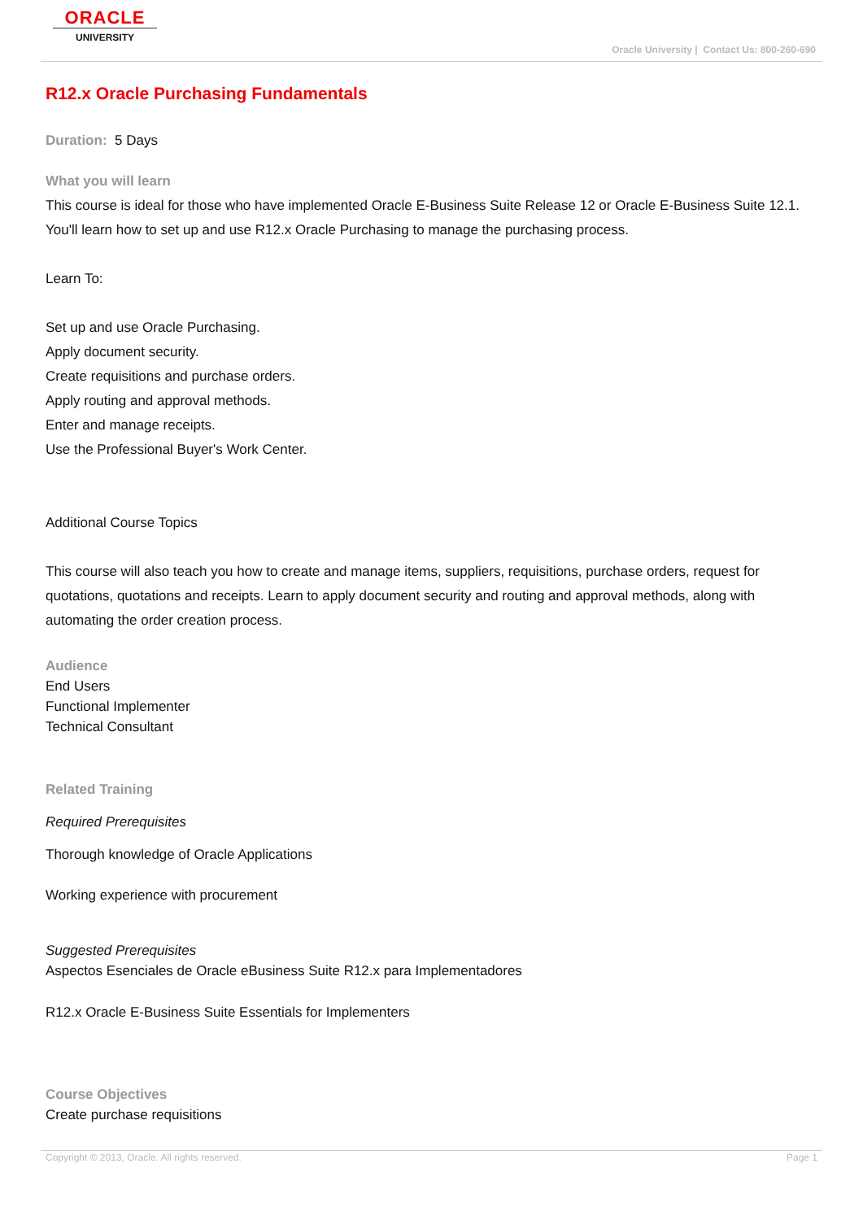ORACLE
UNIVERSITY
Oracle University | Contact Us: 800-260-690
R12.x Oracle Purchasing Fundamentals
Duration: 5 Days
What you will learn
This course is ideal for those who have implemented Oracle E-Business Suite Release 12 or Oracle E-Business Suite 12.1. You'll learn how to set up and use R12.x Oracle Purchasing to manage the purchasing process.
Learn To:
Set up and use Oracle Purchasing.
Apply document security.
Create requisitions and purchase orders.
Apply routing and approval methods.
Enter and manage receipts.
Use the Professional Buyer's Work Center.
Additional Course Topics
This course will also teach you how to create and manage items, suppliers, requisitions, purchase orders, request for quotations, quotations and receipts. Learn to apply document security and routing and approval methods, along with automating the order creation process.
Audience
End Users
Functional Implementer
Technical Consultant
Related Training
Required Prerequisites
Thorough knowledge of Oracle Applications
Working experience with procurement
Suggested Prerequisites
Aspectos Esenciales de Oracle eBusiness Suite R12.x para Implementadores
R12.x Oracle E-Business Suite Essentials for Implementers
Course Objectives
Create purchase requisitions
Copyright © 2013, Oracle. All rights reserved. Page 1